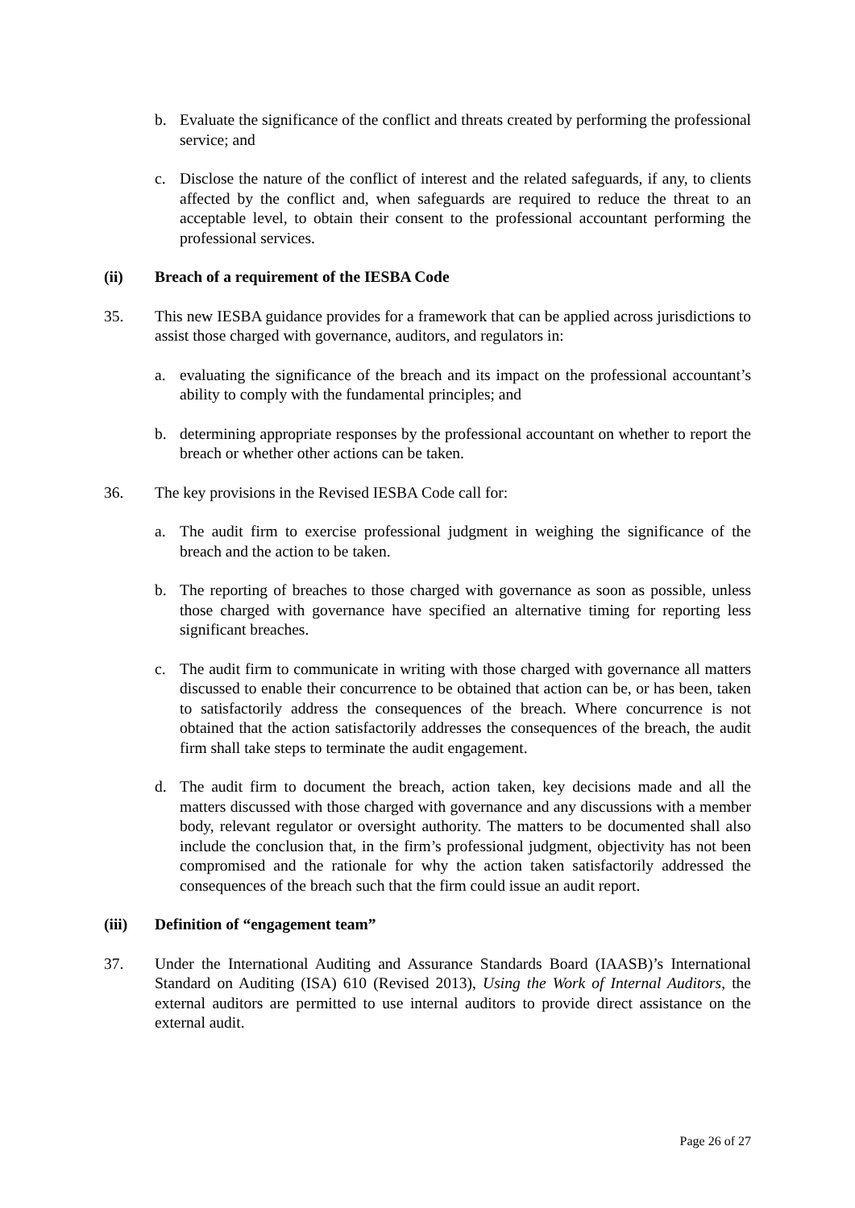b. Evaluate the significance of the conflict and threats created by performing the professional service; and
c. Disclose the nature of the conflict of interest and the related safeguards, if any, to clients affected by the conflict and, when safeguards are required to reduce the threat to an acceptable level, to obtain their consent to the professional accountant performing the professional services.
(ii) Breach of a requirement of the IESBA Code
35. This new IESBA guidance provides for a framework that can be applied across jurisdictions to assist those charged with governance, auditors, and regulators in:
a. evaluating the significance of the breach and its impact on the professional accountant’s ability to comply with the fundamental principles; and
b. determining appropriate responses by the professional accountant on whether to report the breach or whether other actions can be taken.
36. The key provisions in the Revised IESBA Code call for:
a. The audit firm to exercise professional judgment in weighing the significance of the breach and the action to be taken.
b. The reporting of breaches to those charged with governance as soon as possible, unless those charged with governance have specified an alternative timing for reporting less significant breaches.
c. The audit firm to communicate in writing with those charged with governance all matters discussed to enable their concurrence to be obtained that action can be, or has been, taken to satisfactorily address the consequences of the breach. Where concurrence is not obtained that the action satisfactorily addresses the consequences of the breach, the audit firm shall take steps to terminate the audit engagement.
d. The audit firm to document the breach, action taken, key decisions made and all the matters discussed with those charged with governance and any discussions with a member body, relevant regulator or oversight authority. The matters to be documented shall also include the conclusion that, in the firm’s professional judgment, objectivity has not been compromised and the rationale for why the action taken satisfactorily addressed the consequences of the breach such that the firm could issue an audit report.
(iii) Definition of “engagement team”
37. Under the International Auditing and Assurance Standards Board (IAASB)’s International Standard on Auditing (ISA) 610 (Revised 2013), Using the Work of Internal Auditors, the external auditors are permitted to use internal auditors to provide direct assistance on the external audit.
Page 26 of 27